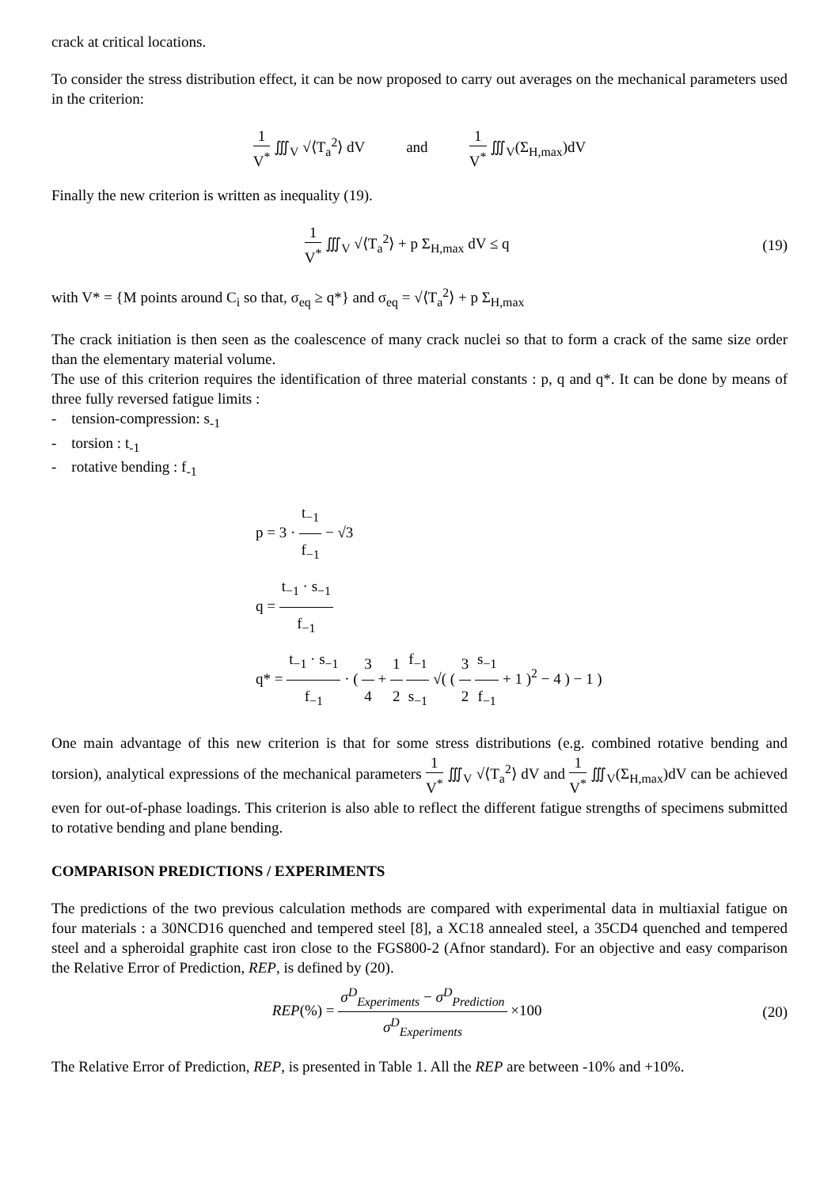crack at critical locations.
To consider the stress distribution effect, it can be now proposed to carry out averages on the mechanical parameters used in the criterion:
1 V<sup>*</sup> ∭<sub>V</sub> √⟨T<sub>a</sub><sup>2</sup>⟩ dV and 1 V<sup>*</sup> ∭<sub>V</sub>(Σ<sub>H,max</sub>)dV
Finally the new criterion is written as inequality (19).
1 V<sup>*</sup> ∭<sub>V</sub> √⟨T<sub>a</sub><sup>2</sup>⟩ + p Σ<sub>H,max</sub> dV ≤ q (19)
with V* = {M points around C<sub>i</sub> so that, σ<sub>eq</sub> ≥ q*} and σ<sub>eq</sub> = √⟨T<sub>a</sub><sup>2</sup>⟩ + p Σ<sub>H,max</sub>
The crack initiation is then seen as the coalescence of many crack nuclei so that to form a crack of the same size order than the elementary material volume.
The use of this criterion requires the identification of three material constants : p, q and q*. It can be done by means of three fully reversed fatigue limits :
- tension-compression: s<sub>-1</sub>
- torsion : t<sub>-1</sub>
- rotative bending : f<sub>-1</sub>
p = 3 · t<sub>−1</sub> f<sub>−1</sub> − √3
q = t<sub>−1</sub> · s<sub>−1</sub> f<sub>−1</sub>
q* = t<sub>−1</sub> · s<sub>−1</sub> f<sub>−1</sub> · ( 3 4 + 1 2 f<sub>−1</sub> s<sub>−1</sub> √( ( 3 2 s<sub>−1</sub> f<sub>−1</sub> + 1 )<sup>2</sup> − 4 ) − 1 )
One main advantage of this new criterion is that for some stress distributions (e.g. combined rotative bending and torsion), analytical expressions of the mechanical parameters 1 V<sup>*</sup> ∭<sub>V</sub> √⟨T<sub>a</sub><sup>2</sup>⟩ dV and 1 V<sup>*</sup> ∭<sub>V</sub>(Σ<sub>H,max</sub>)dV can be achieved even for out-of-phase loadings. This criterion is also able to reflect the different fatigue strengths of specimens submitted to rotative bending and plane bending.
COMPARISON PREDICTIONS / EXPERIMENTS
The predictions of the two previous calculation methods are compared with experimental data in multiaxial fatigue on four materials : a 30NCD16 quenched and tempered steel [8], a XC18 annealed steel, a 35CD4 quenched and tempered steel and a spheroidal graphite cast iron close to the FGS800-2 (Afnor standard). For an objective and easy comparison the Relative Error of Prediction, REP, is defined by (20).
REP(%) = σ<sup>D</sup><sub>Experiments</sub> − σ<sup>D</sup><sub>Prediction</sub> σ<sup>D</sup><sub>Experiments</sub> ×100 (20)
The Relative Error of Prediction, REP, is presented in Table 1. All the REP are between -10% and +10%.